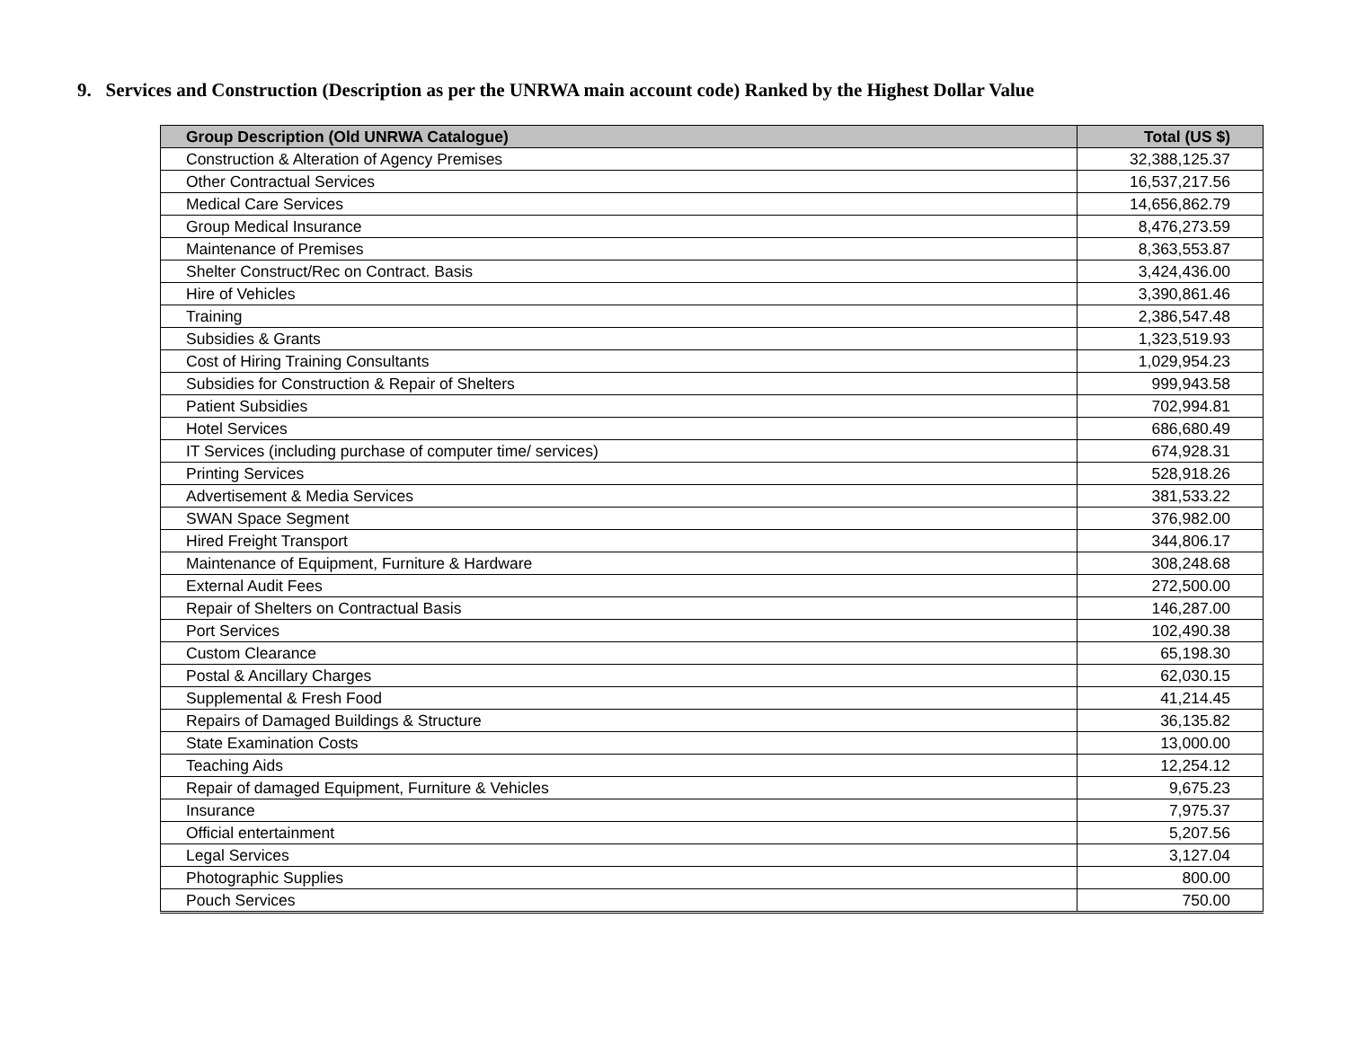9. Services and Construction (Description as per the UNRWA main account code) Ranked by the Highest Dollar Value
| Group Description (Old UNRWA Catalogue) | Total (US $) |
| --- | --- |
| Construction & Alteration of Agency Premises | 32,388,125.37 |
| Other Contractual Services | 16,537,217.56 |
| Medical Care Services | 14,656,862.79 |
| Group Medical Insurance | 8,476,273.59 |
| Maintenance of Premises | 8,363,553.87 |
| Shelter Construct/Rec on Contract. Basis | 3,424,436.00 |
| Hire of Vehicles | 3,390,861.46 |
| Training | 2,386,547.48 |
| Subsidies & Grants | 1,323,519.93 |
| Cost of Hiring Training Consultants | 1,029,954.23 |
| Subsidies for Construction & Repair of Shelters | 999,943.58 |
| Patient Subsidies | 702,994.81 |
| Hotel Services | 686,680.49 |
| IT Services (including purchase of computer time/ services) | 674,928.31 |
| Printing Services | 528,918.26 |
| Advertisement & Media Services | 381,533.22 |
| SWAN Space Segment | 376,982.00 |
| Hired Freight Transport | 344,806.17 |
| Maintenance of Equipment, Furniture & Hardware | 308,248.68 |
| External Audit Fees | 272,500.00 |
| Repair of Shelters on Contractual Basis | 146,287.00 |
| Port Services | 102,490.38 |
| Custom Clearance | 65,198.30 |
| Postal & Ancillary Charges | 62,030.15 |
| Supplemental & Fresh Food | 41,214.45 |
| Repairs of Damaged Buildings & Structure | 36,135.82 |
| State Examination Costs | 13,000.00 |
| Teaching Aids | 12,254.12 |
| Repair of damaged Equipment, Furniture & Vehicles | 9,675.23 |
| Insurance | 7,975.37 |
| Official entertainment | 5,207.56 |
| Legal Services | 3,127.04 |
| Photographic Supplies | 800.00 |
| Pouch Services | 750.00 |